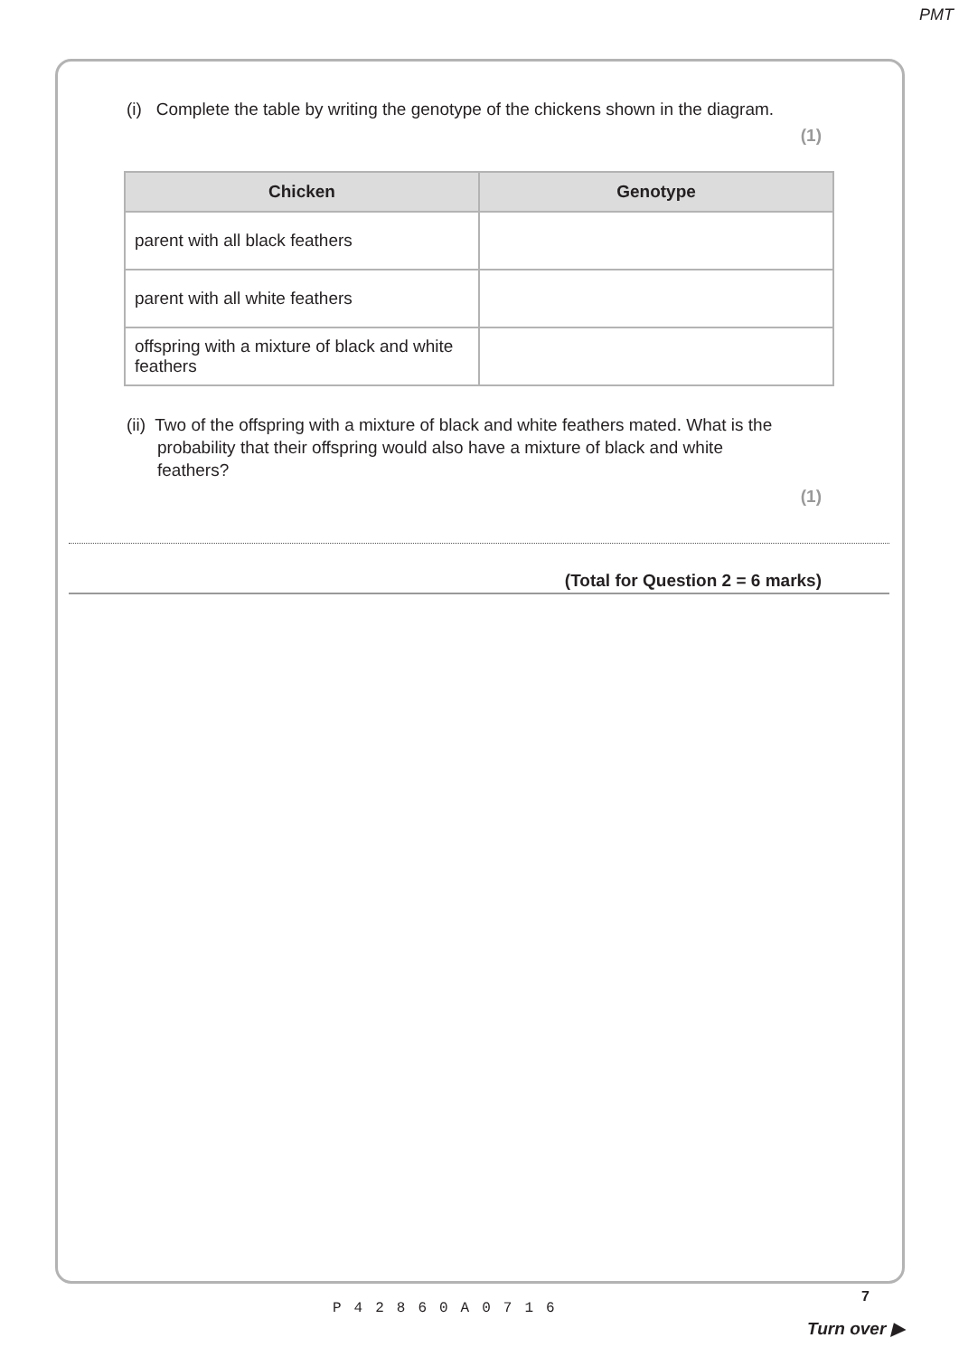PMT
(i) Complete the table by writing the genotype of the chickens shown in the diagram.
(1)
| Chicken | Genotype |
| --- | --- |
| parent with all black feathers | |
| parent with all white feathers | |
| offspring with a mixture of black and white feathers | |
(ii) Two of the offspring with a mixture of black and white feathers mated. What is the probability that their offspring would also have a mixture of black and white feathers?
(1)
(Total for Question 2 = 6 marks)
P42860A0716
7
Turn over ▶